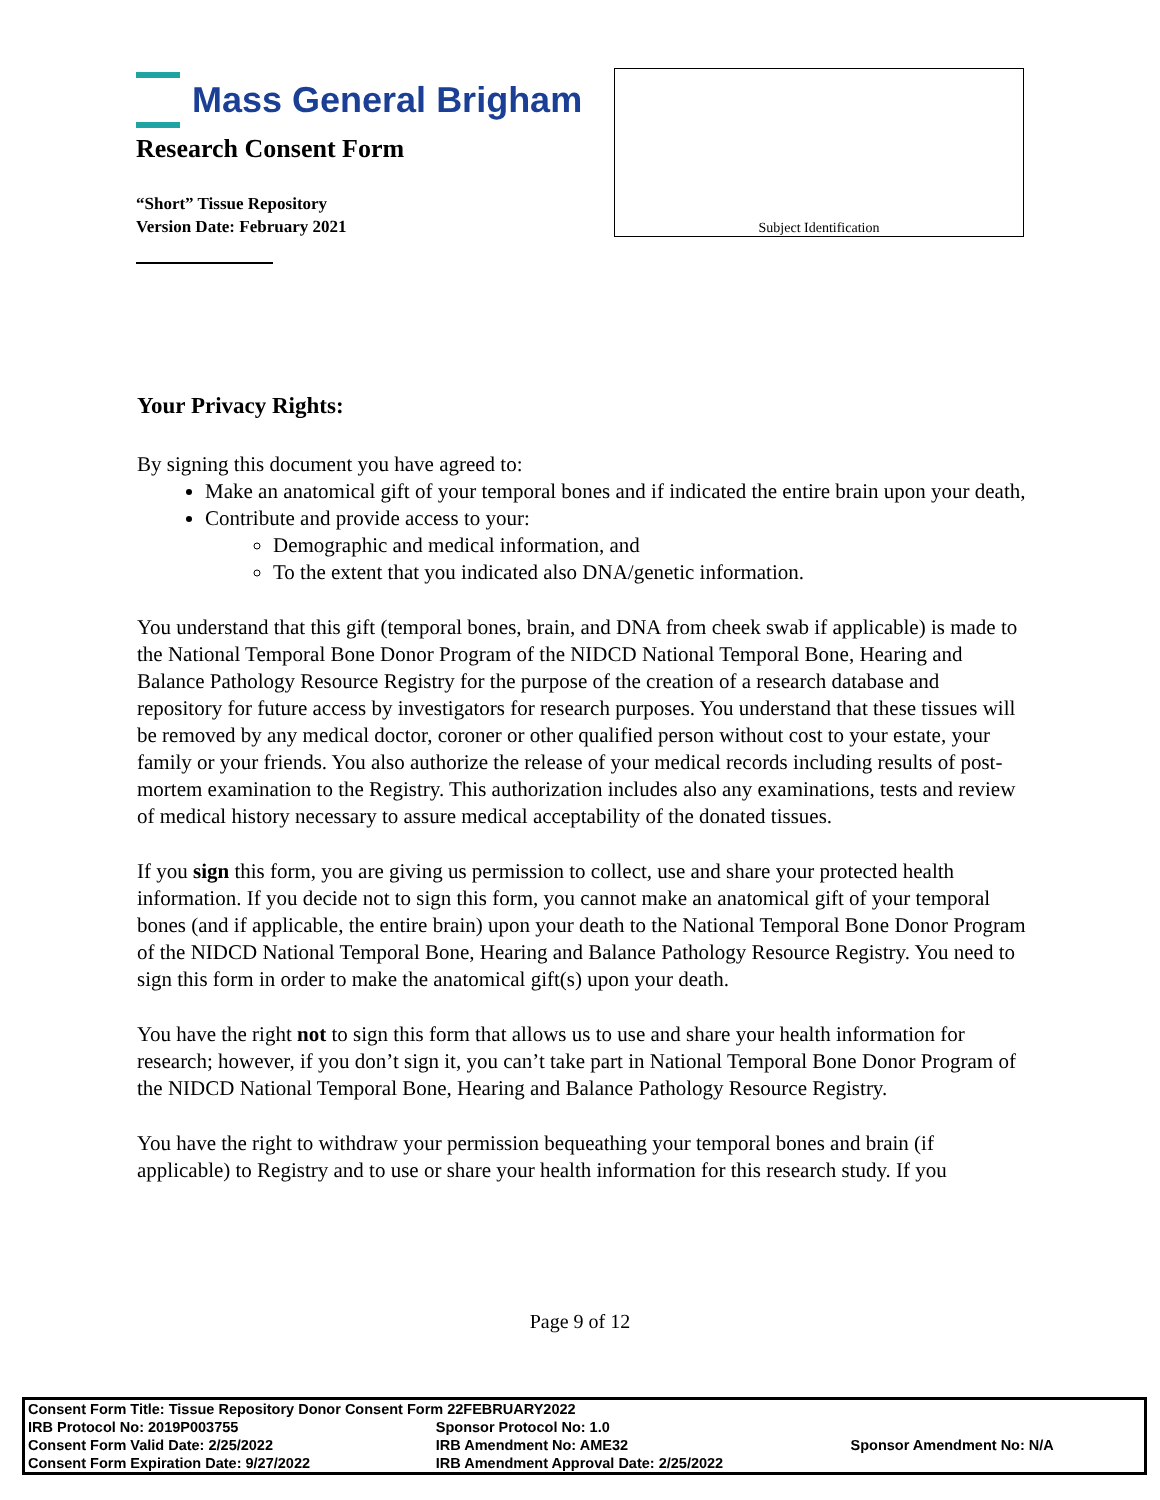Mass General Brigham
Research Consent Form
“Short” Tissue Repository
Version Date: February 2021
Subject Identification
Your Privacy Rights:
By signing this document you have agreed to:
Make an anatomical gift of your temporal bones and if indicated the entire brain upon your death,
Contribute and provide access to your:
Demographic and medical information, and
To the extent that you indicated also DNA/genetic information.
You understand that this gift (temporal bones, brain, and DNA from cheek swab if applicable) is made to the National Temporal Bone Donor Program of the NIDCD National Temporal Bone, Hearing and Balance Pathology Resource Registry for the purpose of the creation of a research database and repository for future access by investigators for research purposes. You understand that these tissues will be removed by any medical doctor, coroner or other qualified person without cost to your estate, your family or your friends. You also authorize the release of your medical records including results of post-mortem examination to the Registry. This authorization includes also any examinations, tests and review of medical history necessary to assure medical acceptability of the donated tissues.
If you sign this form, you are giving us permission to collect, use and share your protected health information. If you decide not to sign this form, you cannot make an anatomical gift of your temporal bones (and if applicable, the entire brain) upon your death to the National Temporal Bone Donor Program of the NIDCD National Temporal Bone, Hearing and Balance Pathology Resource Registry. You need to sign this form in order to make the anatomical gift(s) upon your death.
You have the right not to sign this form that allows us to use and share your health information for research; however, if you don’t sign it, you can’t take part in National Temporal Bone Donor Program of the NIDCD National Temporal Bone, Hearing and Balance Pathology Resource Registry.
You have the right to withdraw your permission bequeathing your temporal bones and brain (if applicable) to Registry and to use or share your health information for this research study. If you
Page 9 of 12
| Consent Form Title: Tissue Repository Donor Consent Form 22FEBRUARY2022 | | |
| IRB Protocol No: 2019P003755 | Sponsor Protocol No: 1.0 | |
| Consent Form Valid Date: 2/25/2022 | IRB Amendment No: AME32 | Sponsor Amendment No: N/A |
| Consent Form Expiration Date: 9/27/2022 | IRB Amendment Approval Date: 2/25/2022 | |